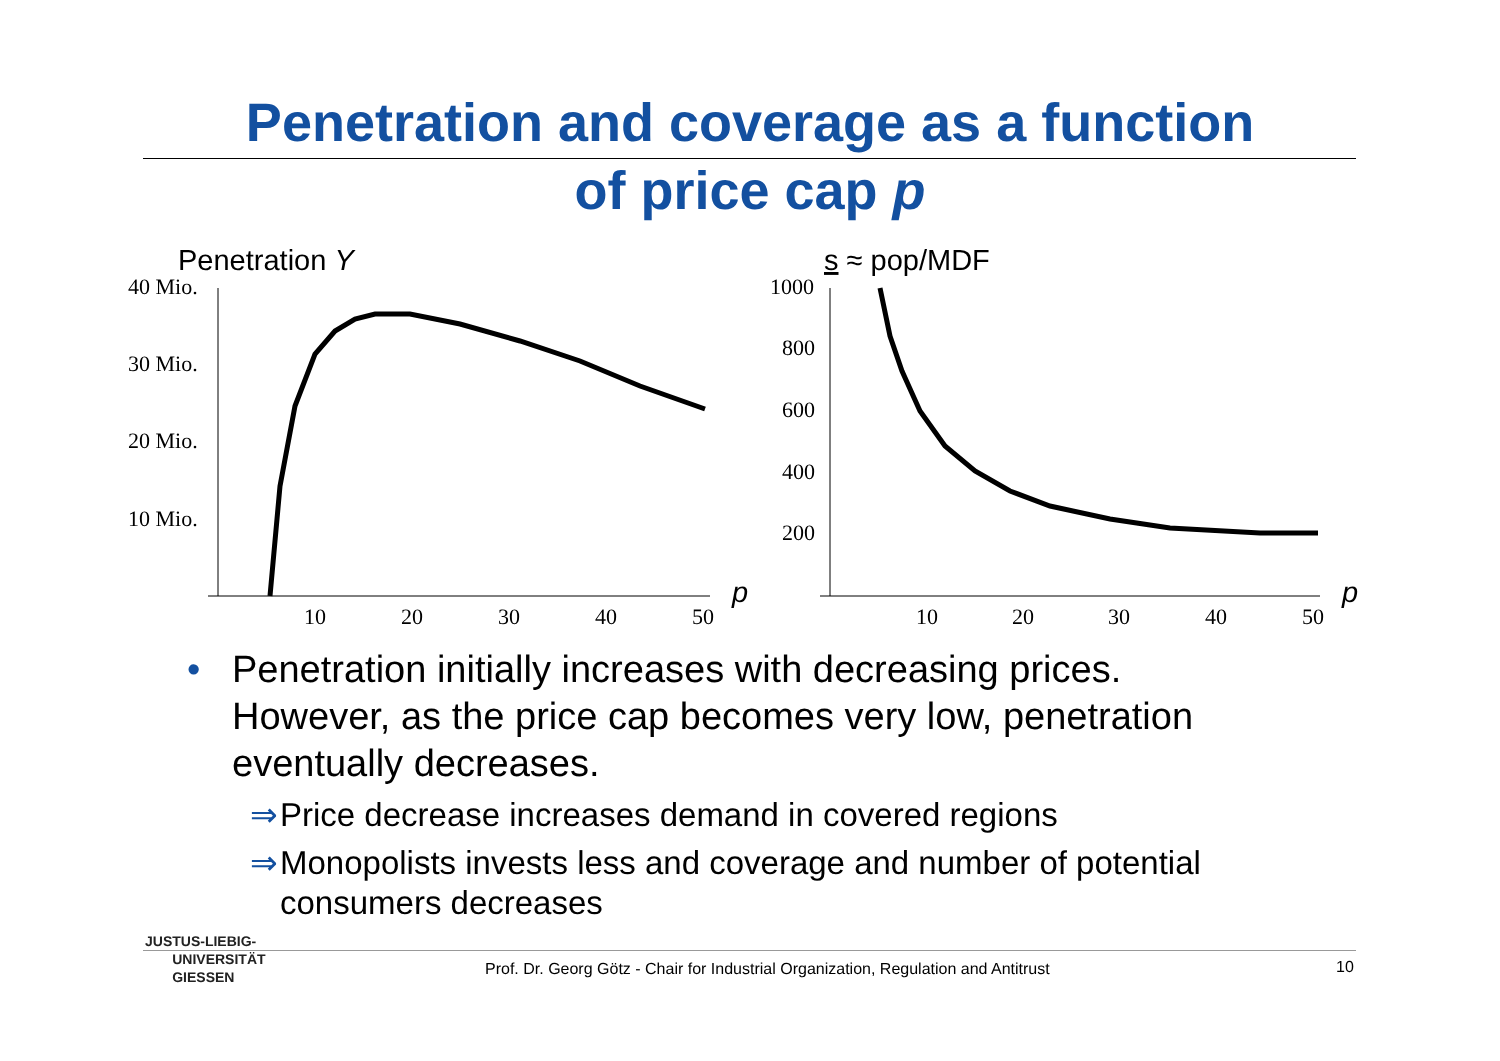Penetration and coverage as a function
of price cap p
Penetration Y
40 Mio.
30 Mio.
20 Mio.
10 Mio.
10
20
30
40
50
p
s ≈ pop/MDF
1000
800
600
400
200
10
20
30
40
50
p
• Penetration initially increases with decreasing prices. However, as the price cap becomes very low, penetration eventually decreases.
⇒ Price decrease increases demand in covered regions
⇒ Monopolists invests less and coverage and number of potential consumers decreases
JUSTUS-LIEBIG-
UNIVERSITÄT
GIESSEN
Prof. Dr. Georg Götz - Chair for Industrial Organization, Regulation and Antitrust
10